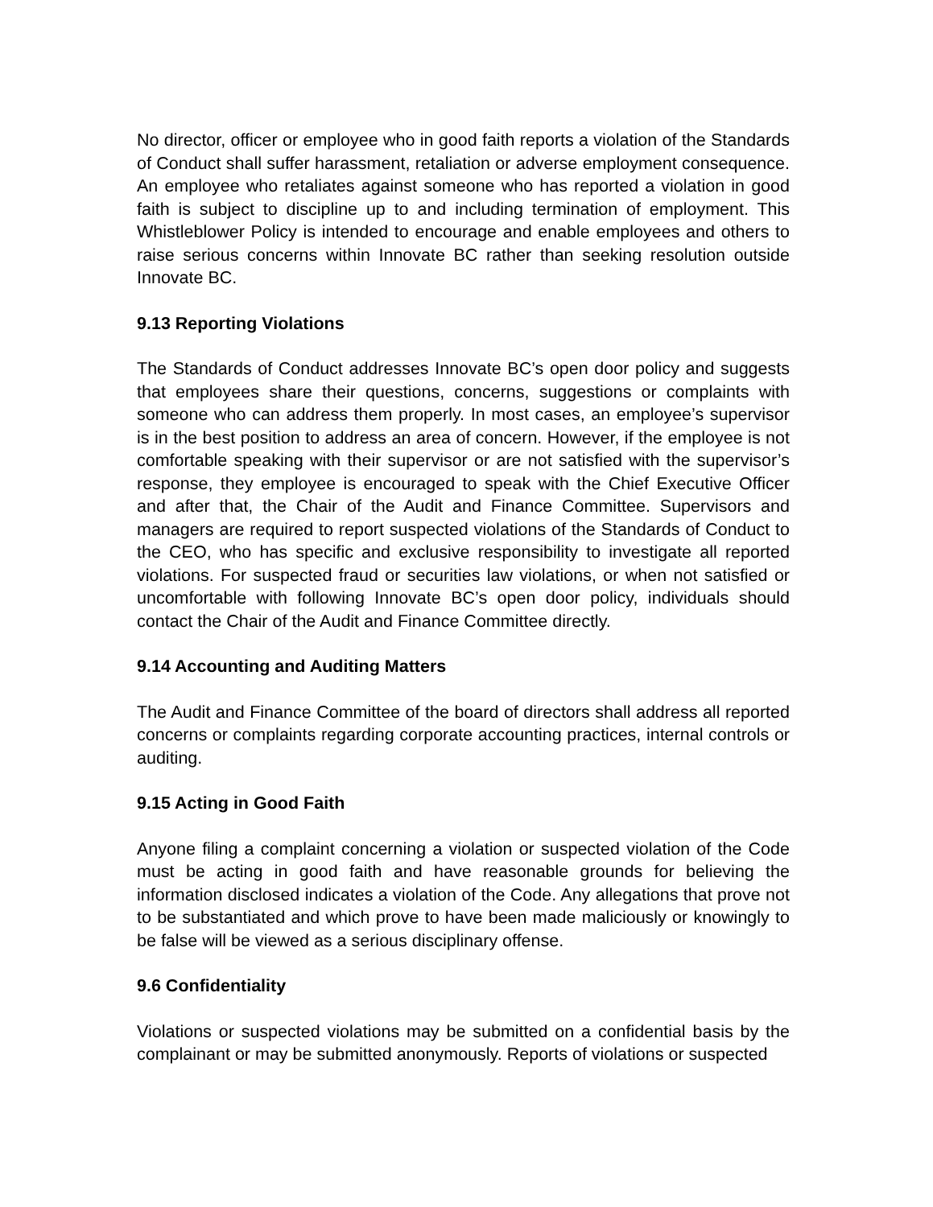No director, officer or employee who in good faith reports a violation of the Standards of Conduct shall suffer harassment, retaliation or adverse employment consequence. An employee who retaliates against someone who has reported a violation in good faith is subject to discipline up to and including termination of employment. This Whistleblower Policy is intended to encourage and enable employees and others to raise serious concerns within Innovate BC rather than seeking resolution outside Innovate BC.
9.13 Reporting Violations
The Standards of Conduct addresses Innovate BC’s open door policy and suggests that employees share their questions, concerns, suggestions or complaints with someone who can address them properly. In most cases, an employee’s supervisor is in the best position to address an area of concern. However, if the employee is not comfortable speaking with their supervisor or are not satisfied with the supervisor’s response, they employee is encouraged to speak with the Chief Executive Officer and after that, the Chair of the Audit and Finance Committee. Supervisors and managers are required to report suspected violations of the Standards of Conduct to the CEO, who has specific and exclusive responsibility to investigate all reported violations. For suspected fraud or securities law violations, or when not satisfied or uncomfortable with following Innovate BC’s open door policy, individuals should contact the Chair of the Audit and Finance Committee directly.
9.14 Accounting and Auditing Matters
The Audit and Finance Committee of the board of directors shall address all reported concerns or complaints regarding corporate accounting practices, internal controls or auditing.
9.15 Acting in Good Faith
Anyone filing a complaint concerning a violation or suspected violation of the Code must be acting in good faith and have reasonable grounds for believing the information disclosed indicates a violation of the Code. Any allegations that prove not to be substantiated and which prove to have been made maliciously or knowingly to be false will be viewed as a serious disciplinary offense.
9.6 Confidentiality
Violations or suspected violations may be submitted on a confidential basis by the complainant or may be submitted anonymously. Reports of violations or suspected